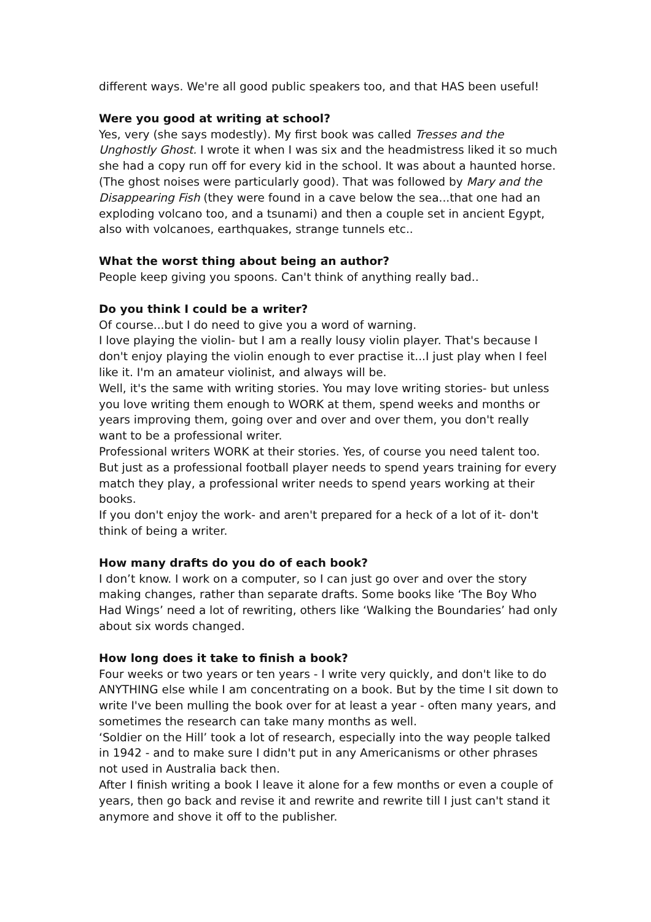different ways. We're all good public speakers too, and that HAS been useful!
Were you good at writing at school?
Yes, very (she says modestly). My first book was called Tresses and the Unghostly Ghost. I wrote it when I was six and the headmistress liked it so much she had a copy run off for every kid in the school. It was about a haunted horse. (The ghost noises were particularly good). That was followed by Mary and the Disappearing Fish (they were found in a cave below the sea...that one had an exploding volcano too, and a tsunami) and then a couple set in ancient Egypt, also with volcanoes, earthquakes, strange tunnels etc..
What the worst thing about being an author?
People keep giving you spoons. Can't think of anything really bad..
Do you think I could be a writer?
Of course...but I do need to give you a word of warning.
I love playing the violin- but I am a really lousy violin player. That's because I don't enjoy playing the violin enough to ever practise it...I just play when I feel like it. I'm an amateur violinist, and always will be.
Well, it's the same with writing stories. You may love writing stories- but unless you love writing them enough to WORK at them, spend weeks and months or years improving them, going over and over and over them, you don't really want to be a professional writer.
Professional writers WORK at their stories. Yes, of course you need talent too. But just as a professional football player needs to spend years training for every match they play, a professional writer needs to spend years working at their books.
If you don't enjoy the work- and aren't prepared for a heck of a lot of it- don't think of being a writer.
How many drafts do you do of each book?
I don’t know. I work on a computer, so I can just go over and over the story making changes, rather than separate drafts. Some books like ‘The Boy Who Had Wings’ need a lot of rewriting, others like ‘Walking the Boundaries’ had only about six words changed.
How long does it take to finish a book?
Four weeks or two years or ten years - I write very quickly, and don't like to do ANYTHING else while I am concentrating on a book. But by the time I sit down to write I've been mulling the book over for at least a year - often many years, and sometimes the research can take many months as well.
‘Soldier on the Hill’ took a lot of research, especially into the way people talked in 1942 - and to make sure I didn't put in any Americanisms or other phrases not used in Australia back then.
After I finish writing a book I leave it alone for a few months or even a couple of years, then go back and revise it and rewrite and rewrite till I just can't stand it anymore and shove it off to the publisher.